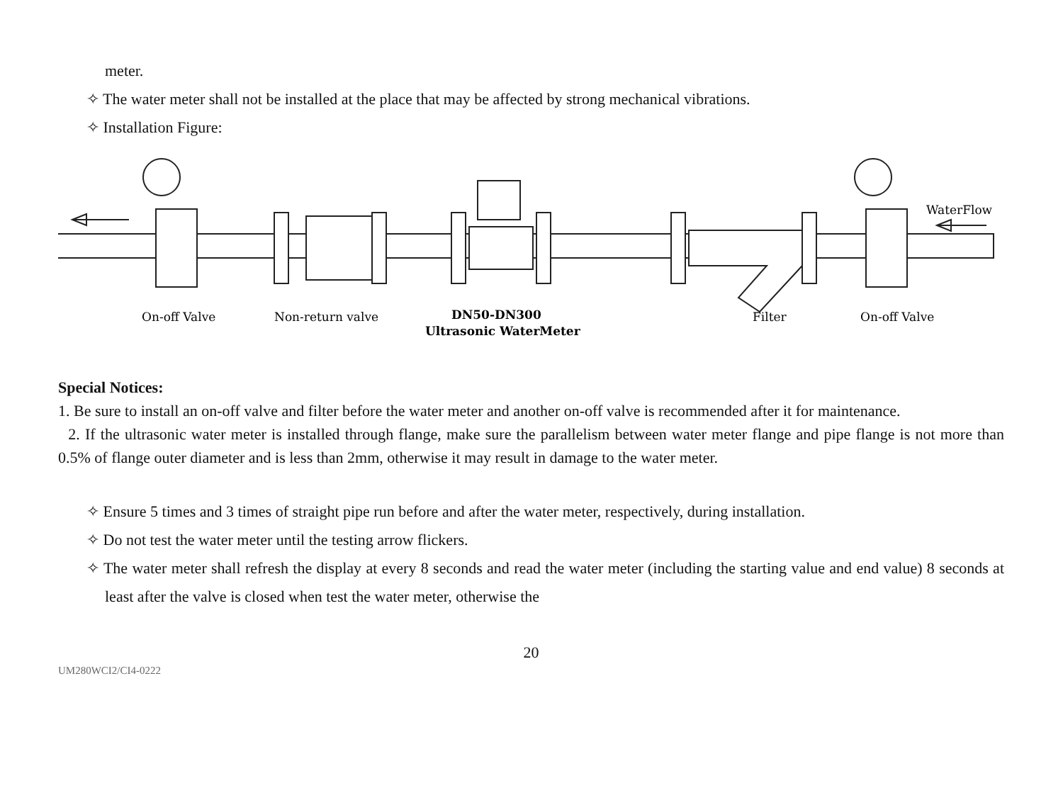meter.
✧ The water meter shall not be installed at the place that may be affected by strong mechanical vibrations.
✧ Installation Figure:
WaterFlow
On-off Valve
Non-return valve
DN50-DN300
Ultrasonic WaterMeter
Filter
On-off Valve
Special Notices:
1. Be sure to install an on-off valve and filter before the water meter and another on-off valve is recommended after it for maintenance.
2. If the ultrasonic water meter is installed through flange, make sure the parallelism between water meter flange and pipe flange is not more than 0.5% of flange outer diameter and is less than 2mm, otherwise it may result in damage to the water meter.
✧ Ensure 5 times and 3 times of straight pipe run before and after the water meter, respectively, during installation.
✧ Do not test the water meter until the testing arrow flickers.
✧ The water meter shall refresh the display at every 8 seconds and read the water meter (including the starting value and end value) 8 seconds at least after the valve is closed when test the water meter, otherwise the
20
UM280WCI2/CI4-0222